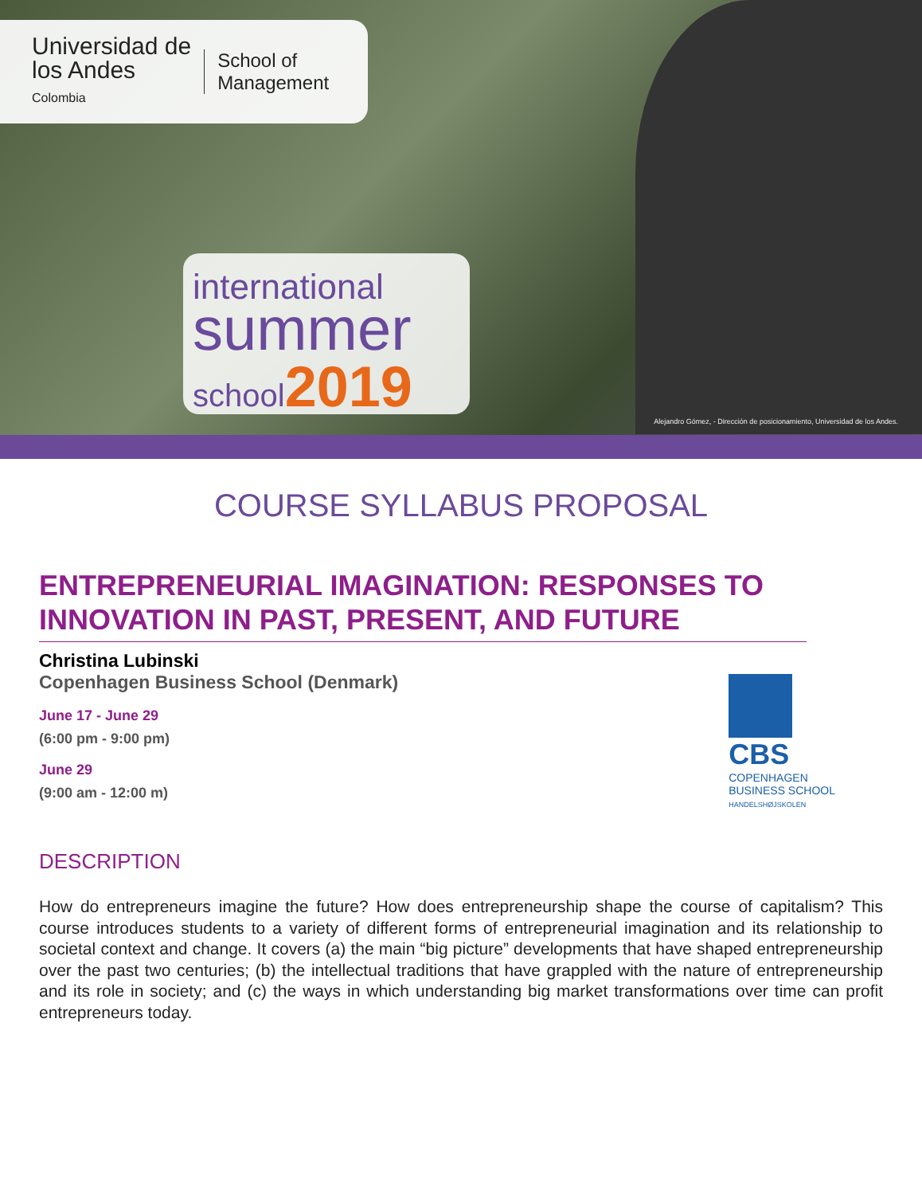Universidad de
los Andes
Colombia
School of
Management
international
summer
school2019
Alejandro Gómez, - Dirección de posicionamiento, Universidad de los Andes.
COURSE SYLLABUS PROPOSAL
ENTREPRENEURIAL IMAGINATION: RESPONSES TO INNOVATION IN PAST, PRESENT, AND FUTURE
Christina Lubinski
Copenhagen Business School (Denmark)
June 17 - June 29
(6:00 pm - 9:00 pm)
June 29
(9:00 am - 12:00 m)
CBS
COPENHAGEN
BUSINESS SCHOOL
HANDELSHØJSKOLEN
DESCRIPTION
How do entrepreneurs imagine the future? How does entrepreneurship shape the course of capitalism? This course introduces students to a variety of different forms of entrepreneurial imagination and its relationship to societal context and change. It covers (a) the main “big picture” developments that have shaped entrepreneurship over the past two centuries; (b) the intellectual traditions that have grappled with the nature of entrepreneurship and its role in society; and (c) the ways in which understanding big market transformations over time can profit entrepreneurs today.